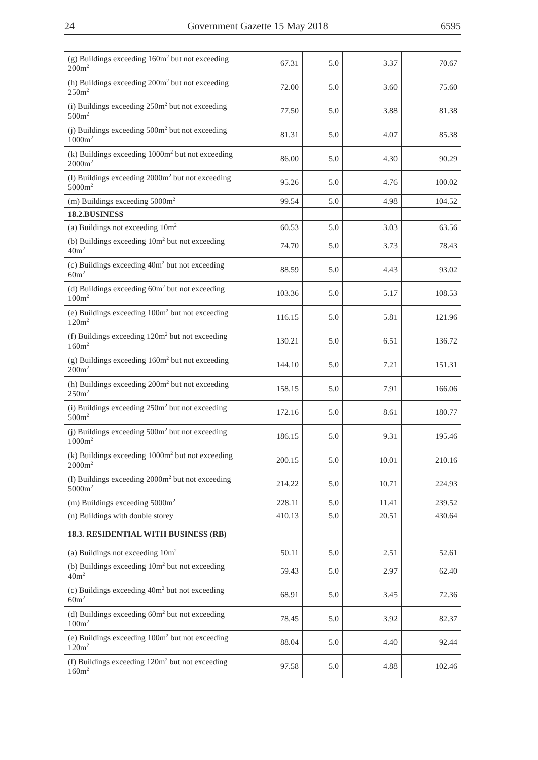24 Government Gazette 15 May 2018 6595
| (g) Buildings exceeding 160m<sup>2</sup> but not ex­ceeding 200m<sup>2</sup> | 67.31 | 5.0 | 3.37 | 70.67 |
| (h) Buildings exceeding 200m<sup>2</sup> but not ex­ceeding 250m<sup>2</sup> | 72.00 | 5.0 | 3.60 | 75.60 |
| (i) Buildings exceeding 250m<sup>2</sup> but not exceed­ing 500m<sup>2</sup> | 77.50 | 5.0 | 3.88 | 81.38 |
| (j) Buildings exceeding 500m<sup>2</sup> but not exceed­ing 1000m<sup>2</sup> | 81.31 | 5.0 | 4.07 | 85.38 |
| (k) Buildings exceeding 1000m<sup>2</sup> but not ex­ceeding 2000m<sup>2</sup> | 86.00 | 5.0 | 4.30 | 90.29 |
| (l) Buildings exceeding 2000m<sup>2</sup> but not ex­ceeding 5000m<sup>2</sup> | 95.26 | 5.0 | 4.76 | 100.02 |
| (m) Buildings exceeding 5000m<sup>2</sup> | 99.54 | 5.0 | 4.98 | 104.52 |
| 18.2.BUSINESS | | | | |
| (a) Buildings not exceeding 10m<sup>2</sup> | 60.53 | 5.0 | 3.03 | 63.56 |
| (b) Buildings exceeding 10m<sup>2</sup> but not exceed­ing 40m<sup>2</sup> | 74.70 | 5.0 | 3.73 | 78.43 |
| (c) Buildings exceeding 40m<sup>2</sup> but not exceed­ing 60m<sup>2</sup> | 88.59 | 5.0 | 4.43 | 93.02 |
| (d) Buildings exceeding 60m<sup>2</sup> but not exceed­ing 100m<sup>2</sup> | 103.36 | 5.0 | 5.17 | 108.53 |
| (e) Buildings exceeding 100m<sup>2</sup> but not exceed­ing 120m<sup>2</sup> | 116.15 | 5.0 | 5.81 | 121.96 |
| (f) Buildings exceeding 120m<sup>2</sup> but not exceed­ing 160m<sup>2</sup> | 130.21 | 5.0 | 6.51 | 136.72 |
| (g) Buildings exceeding 160m<sup>2</sup> but not ex­ceeding 200m<sup>2</sup> | 144.10 | 5.0 | 7.21 | 151.31 |
| (h) Buildings exceeding 200m<sup>2</sup> but not ex­ceeding 250m<sup>2</sup> | 158.15 | 5.0 | 7.91 | 166.06 |
| (i) Buildings exceeding 250m<sup>2</sup> but not exceed­ing 500m<sup>2</sup> | 172.16 | 5.0 | 8.61 | 180.77 |
| (j) Buildings exceeding 500m<sup>2</sup> but not exceed­ing 1000m<sup>2</sup> | 186.15 | 5.0 | 9.31 | 195.46 |
| (k) Buildings exceeding 1000m<sup>2</sup> but not ex­ceeding 2000m<sup>2</sup> | 200.15 | 5.0 | 10.01 | 210.16 |
| (l) Buildings exceeding 2000m<sup>2</sup> but not ex­ceeding 5000m<sup>2</sup> | 214.22 | 5.0 | 10.71 | 224.93 |
| (m) Buildings exceeding 5000m<sup>2</sup> | 228.11 | 5.0 | 11.41 | 239.52 |
| (n) Buildings with double storey | 410.13 | 5.0 | 20.51 | 430.64 |
| 18.3. RESIDENTIAL WITH BUSINESS (RB) | | | | |
| (a) Buildings not exceeding 10m<sup>2</sup> | 50.11 | 5.0 | 2.51 | 52.61 |
| (b) Buildings exceeding 10m<sup>2</sup> but not exceed­ing 40m<sup>2</sup> | 59.43 | 5.0 | 2.97 | 62.40 |
| (c) Buildings exceeding 40m<sup>2</sup> but not exceed­ing 60m<sup>2</sup> | 68.91 | 5.0 | 3.45 | 72.36 |
| (d) Buildings exceeding 60m<sup>2</sup> but not exceed­ing 100m<sup>2</sup> | 78.45 | 5.0 | 3.92 | 82.37 |
| (e) Buildings exceeding 100m<sup>2</sup> but not exceed­ing 120m<sup>2</sup> | 88.04 | 5.0 | 4.40 | 92.44 |
| (f) Buildings exceeding 120m<sup>2</sup> but not exceed­ing 160m<sup>2</sup> | 97.58 | 5.0 | 4.88 | 102.46 |